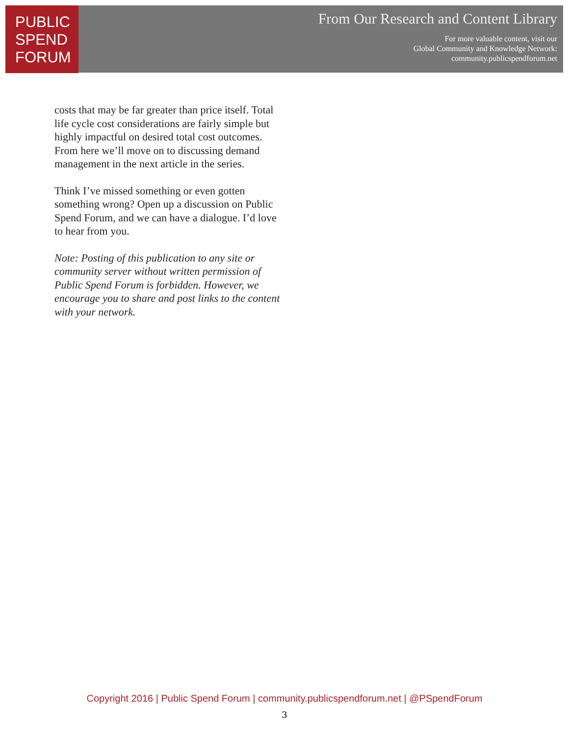PUBLIC
SPEND
FORUM
From Our Research and Content Library
For more valuable content, visit our
Global Community and Knowledge Network:
community.publicspendforum.net
costs that may be far greater than price itself. Total life cycle cost considerations are fairly simple but highly impactful on desired total cost outcomes. From here we’ll move on to discussing demand management in the next article in the series.
Think I’ve missed something or even gotten something wrong? Open up a discussion on Public Spend Forum, and we can have a dialogue. I’d love to hear from you.
Note: Posting of this publication to any site or community server without written permission of Public Spend Forum is forbidden. However, we encourage you to share and post links to the content with your network.
Copyright 2016 | Public Spend Forum | community.publicspendforum.net | @PSpendForum
3